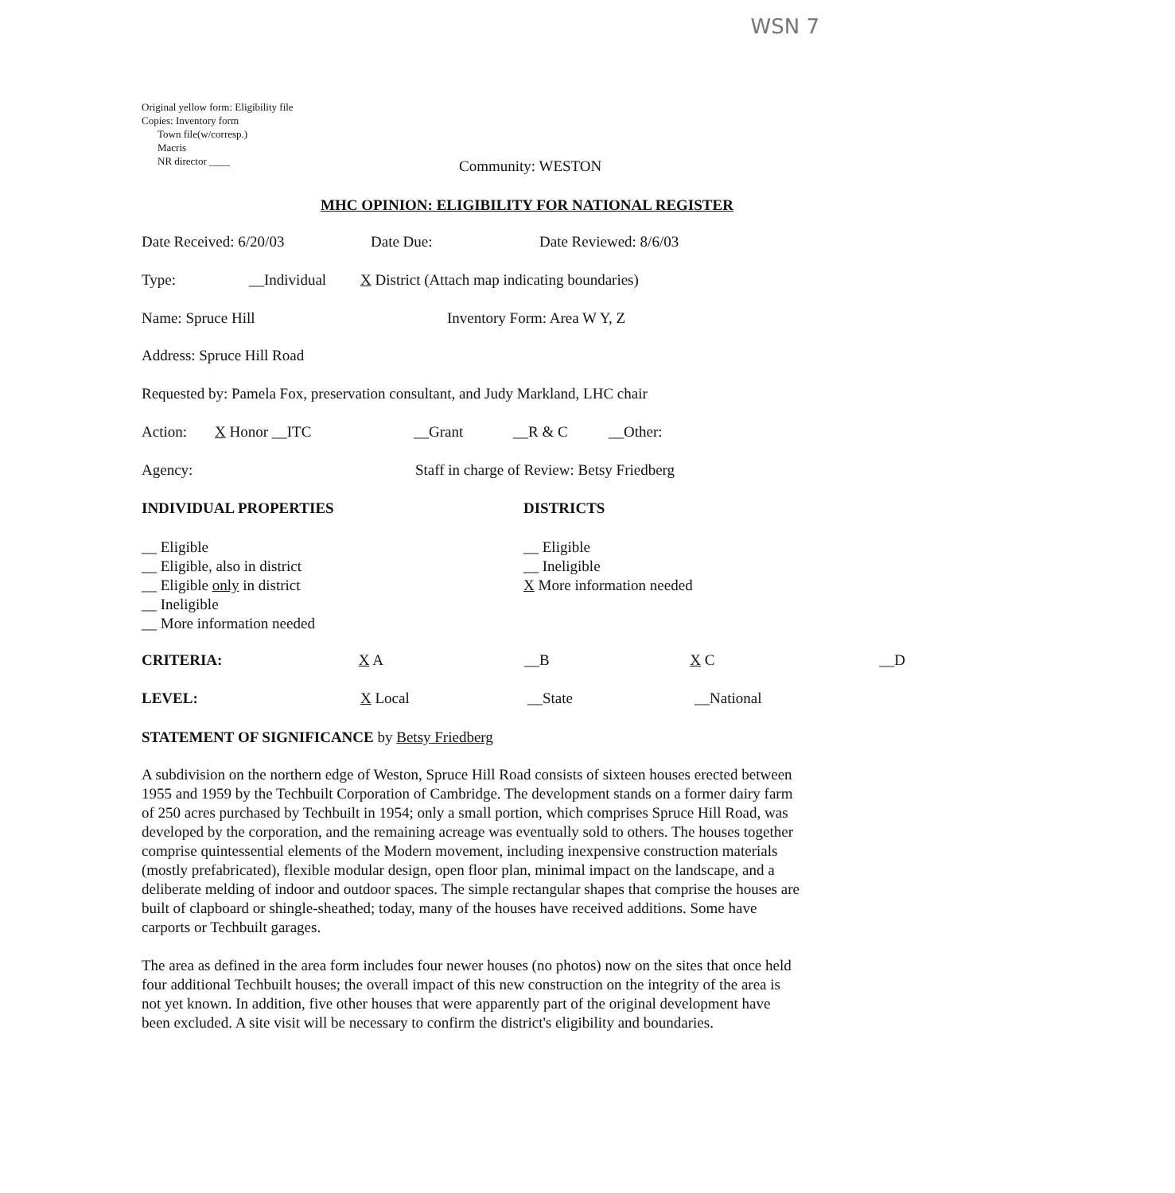WSN 7
Original yellow form: Eligibility file
Copies: Inventory form
Town file(w/corresp.)
Macris
NR director ____
Community: WESTON
MHC OPINION: ELIGIBILITY FOR NATIONAL REGISTER
Date Received: 6/20/03 Date Due: Date Reviewed: 8/6/03
Type: __Individual X District (Attach map indicating boundaries)
Name: Spruce Hill Inventory Form: Area W Y, Z
Address: Spruce Hill Road
Requested by: Pamela Fox, preservation consultant, and Judy Markland, LHC chair
Action: X Honor __ITC __Grant __R & C __Other:
Agency: Staff in charge of Review: Betsy Friedberg
INDIVIDUAL PROPERTIES DISTRICTS
__ Eligible
__ Eligible, also in district
__ Eligible only in district
__ Ineligible
__ More information needed
__ Eligible
__ Ineligible
X More information needed
CRITERIA: X A __B X C __D
LEVEL: X Local __State __National
STATEMENT OF SIGNIFICANCE by Betsy Friedberg
A subdivision on the northern edge of Weston, Spruce Hill Road consists of sixteen houses erected between 1955 and 1959 by the Techbuilt Corporation of Cambridge. The development stands on a former dairy farm of 250 acres purchased by Techbuilt in 1954; only a small portion, which comprises Spruce Hill Road, was developed by the corporation, and the remaining acreage was eventually sold to others. The houses together comprise quintessential elements of the Modern movement, including inexpensive construction materials (mostly prefabricated), flexible modular design, open floor plan, minimal impact on the landscape, and a deliberate melding of indoor and outdoor spaces. The simple rectangular shapes that comprise the houses are built of clapboard or shingle-sheathed; today, many of the houses have received additions. Some have carports or Techbuilt garages.
The area as defined in the area form includes four newer houses (no photos) now on the sites that once held four additional Techbuilt houses; the overall impact of this new construction on the integrity of the area is not yet known. In addition, five other houses that were apparently part of the original development have been excluded. A site visit will be necessary to confirm the district's eligibility and boundaries.